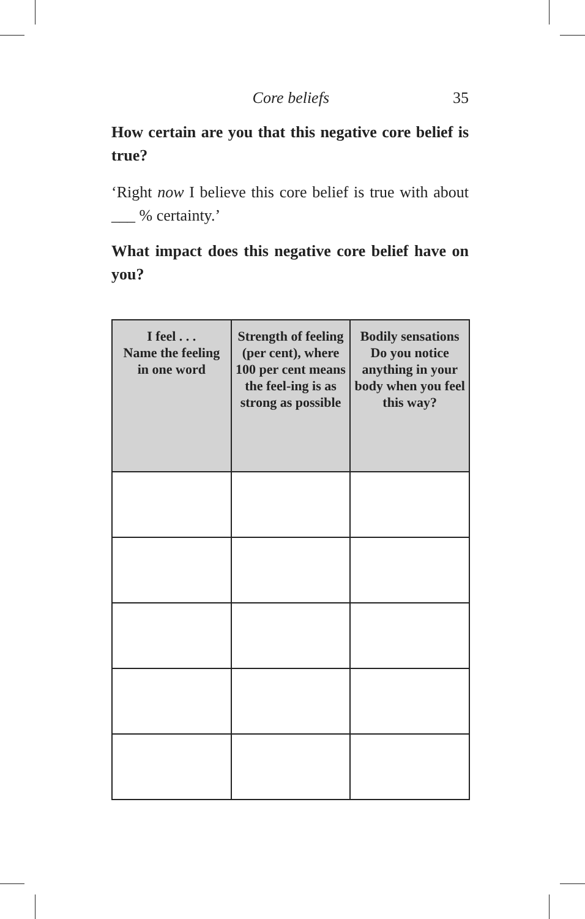Core beliefs 35
How certain are you that this negative core belief is true?
‘Right now I believe this core belief is true with about ___ % certainty.’
What impact does this negative core belief have on you?
| I feel . . . Name the feeling in one word | Strength of feeling (per cent), where 100 per cent means the feel-ing is as strong as possible | Bodily sensations Do you notice anything in your body when you feel this way? |
| --- | --- | --- |